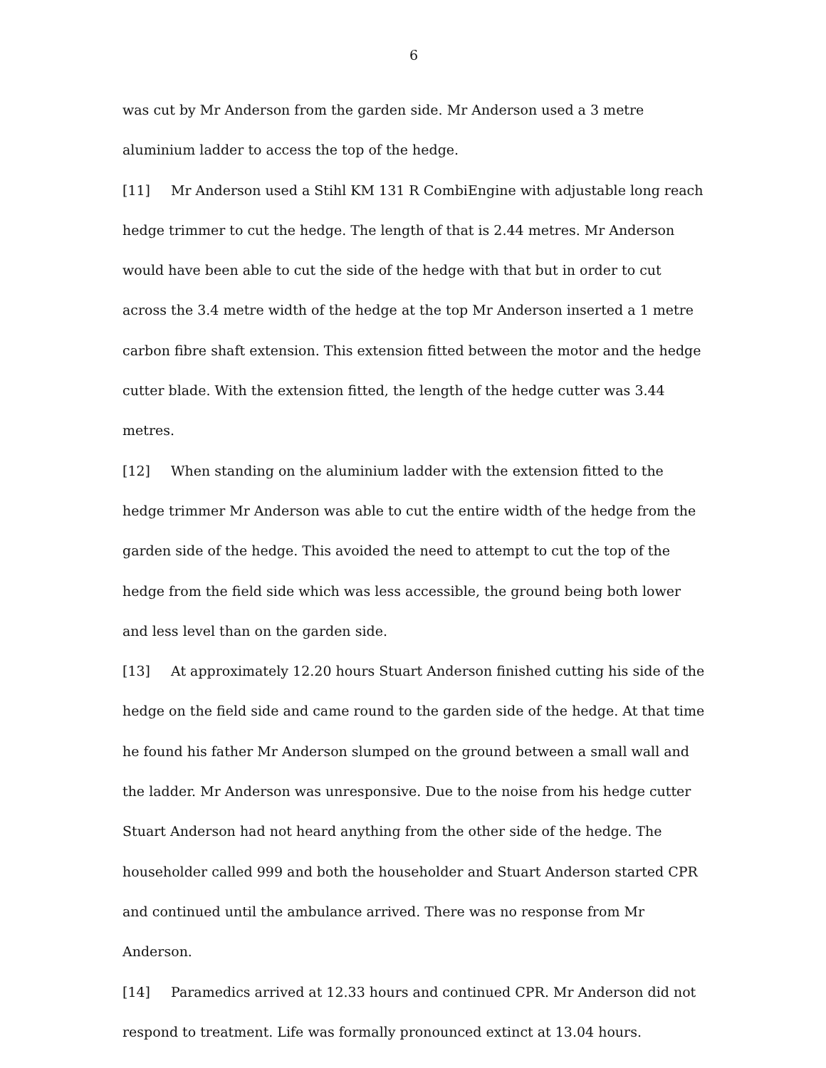6
was cut by Mr Anderson from the garden side. Mr Anderson used a 3 metre aluminium ladder to access the top of the hedge.
[11] Mr Anderson used a Stihl KM 131 R CombiEngine with adjustable long reach hedge trimmer to cut the hedge. The length of that is 2.44 metres. Mr Anderson would have been able to cut the side of the hedge with that but in order to cut across the 3.4 metre width of the hedge at the top Mr Anderson inserted a 1 metre carbon fibre shaft extension. This extension fitted between the motor and the hedge cutter blade. With the extension fitted, the length of the hedge cutter was 3.44 metres.
[12] When standing on the aluminium ladder with the extension fitted to the hedge trimmer Mr Anderson was able to cut the entire width of the hedge from the garden side of the hedge. This avoided the need to attempt to cut the top of the hedge from the field side which was less accessible, the ground being both lower and less level than on the garden side.
[13] At approximately 12.20 hours Stuart Anderson finished cutting his side of the hedge on the field side and came round to the garden side of the hedge. At that time he found his father Mr Anderson slumped on the ground between a small wall and the ladder. Mr Anderson was unresponsive. Due to the noise from his hedge cutter Stuart Anderson had not heard anything from the other side of the hedge. The householder called 999 and both the householder and Stuart Anderson started CPR and continued until the ambulance arrived. There was no response from Mr Anderson.
[14] Paramedics arrived at 12.33 hours and continued CPR. Mr Anderson did not respond to treatment. Life was formally pronounced extinct at 13.04 hours.